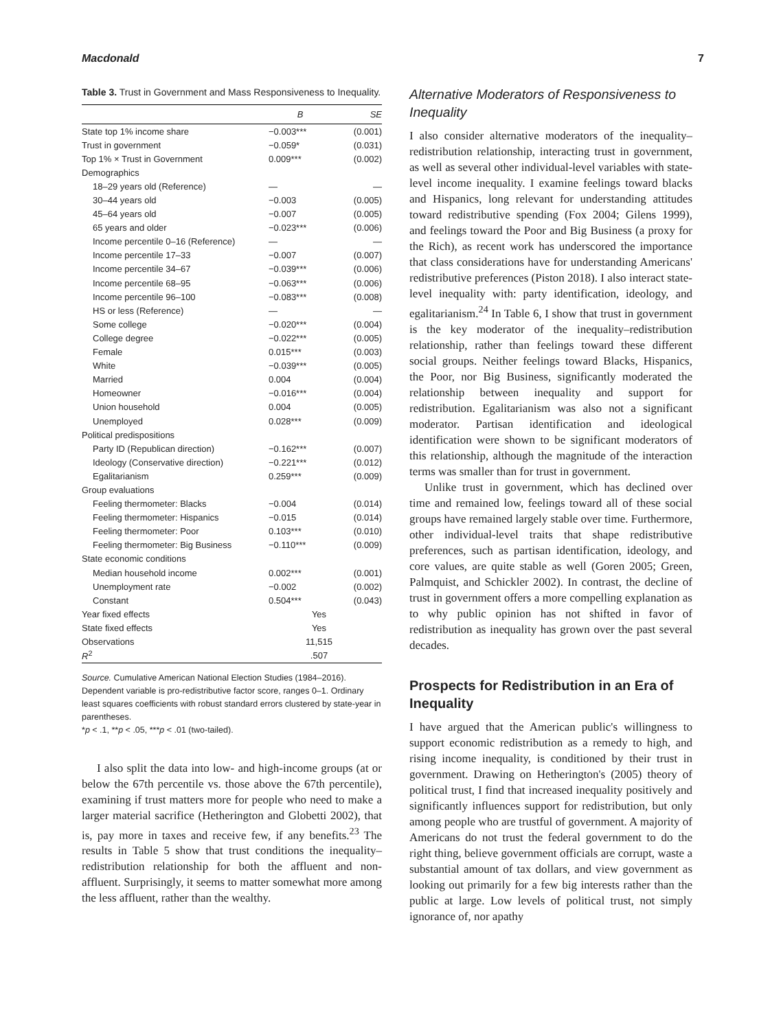Macdonald 7
Table 3. Trust in Government and Mass Responsiveness to Inequality.
| | B | SE |
| --- | --- | --- |
| State top 1% income share | −0.003*** | (0.001) |
| Trust in government | −0.059* | (0.031) |
| Top 1% × Trust in Government | 0.009*** | (0.002) |
| Demographics | | |
| 18–29 years old (Reference) | — | — |
| 30–44 years old | −0.003 | (0.005) |
| 45–64 years old | −0.007 | (0.005) |
| 65 years and older | −0.023*** | (0.006) |
| Income percentile 0–16 (Reference) | — | — |
| Income percentile 17–33 | −0.007 | (0.007) |
| Income percentile 34–67 | −0.039*** | (0.006) |
| Income percentile 68–95 | −0.063*** | (0.006) |
| Income percentile 96–100 | −0.083*** | (0.008) |
| HS or less (Reference) | — | — |
| Some college | −0.020*** | (0.004) |
| College degree | −0.022*** | (0.005) |
| Female | 0.015*** | (0.003) |
| White | −0.039*** | (0.005) |
| Married | 0.004 | (0.004) |
| Homeowner | −0.016*** | (0.004) |
| Union household | 0.004 | (0.005) |
| Unemployed | 0.028*** | (0.009) |
| Political predispositions | | |
| Party ID (Republican direction) | −0.162*** | (0.007) |
| Ideology (Conservative direction) | −0.221*** | (0.012) |
| Egalitarianism | 0.259*** | (0.009) |
| Group evaluations | | |
| Feeling thermometer: Blacks | −0.004 | (0.014) |
| Feeling thermometer: Hispanics | −0.015 | (0.014) |
| Feeling thermometer: Poor | 0.103*** | (0.010) |
| Feeling thermometer: Big Business | −0.110*** | (0.009) |
| State economic conditions | | |
| Median household income | 0.002*** | (0.001) |
| Unemployment rate | −0.002 | (0.002) |
| Constant | 0.504*** | (0.043) |
| Year fixed effects | Yes | |
| State fixed effects | Yes | |
| Observations | 11,515 | |
| R<sup>2</sup> | .507 | |
Source. Cumulative American National Election Studies (1984–2016). Dependent variable is pro-redistributive factor score, ranges 0–1. Ordinary least squares coefficients with robust standard errors clustered by state-year in parentheses.
*p < .1, **p < .05, ***p < .01 (two-tailed).
I also split the data into low- and high-income groups (at or below the 67th percentile vs. those above the 67th percentile), examining if trust matters more for people who need to make a larger material sacrifice (Hetherington and Globetti 2002), that is, pay more in taxes and receive few, if any benefits.<sup>23</sup> The results in Table 5 show that trust conditions the inequality–redistribution relationship for both the affluent and non-affluent. Surprisingly, it seems to matter somewhat more among the less affluent, rather than the wealthy.
Alternative Moderators of Responsiveness to Inequality
I also consider alternative moderators of the inequality–redistribution relationship, interacting trust in government, as well as several other individual-level variables with state-level income inequality. I examine feelings toward blacks and Hispanics, long relevant for understanding attitudes toward redistributive spending (Fox 2004; Gilens 1999), and feelings toward the Poor and Big Business (a proxy for the Rich), as recent work has underscored the importance that class considerations have for understanding Americans' redistributive preferences (Piston 2018). I also interact state-level inequality with: party identification, ideology, and egalitarianism.<sup>24</sup> In Table 6, I show that trust in government is the key moderator of the inequality–redistribution relationship, rather than feelings toward these different social groups. Neither feelings toward Blacks, Hispanics, the Poor, nor Big Business, significantly moderated the relationship between inequality and support for redistribution. Egalitarianism was also not a significant moderator. Partisan identification and ideological identification were shown to be significant moderators of this relationship, although the magnitude of the interaction terms was smaller than for trust in government.
Unlike trust in government, which has declined over time and remained low, feelings toward all of these social groups have remained largely stable over time. Furthermore, other individual-level traits that shape redistributive preferences, such as partisan identification, ideology, and core values, are quite stable as well (Goren 2005; Green, Palmquist, and Schickler 2002). In contrast, the decline of trust in government offers a more compelling explanation as to why public opinion has not shifted in favor of redistribution as inequality has grown over the past several decades.
Prospects for Redistribution in an Era of Inequality
I have argued that the American public's willingness to support economic redistribution as a remedy to high, and rising income inequality, is conditioned by their trust in government. Drawing on Hetherington's (2005) theory of political trust, I find that increased inequality positively and significantly influences support for redistribution, but only among people who are trustful of government. A majority of Americans do not trust the federal government to do the right thing, believe government officials are corrupt, waste a substantial amount of tax dollars, and view government as looking out primarily for a few big interests rather than the public at large. Low levels of political trust, not simply ignorance of, nor apathy